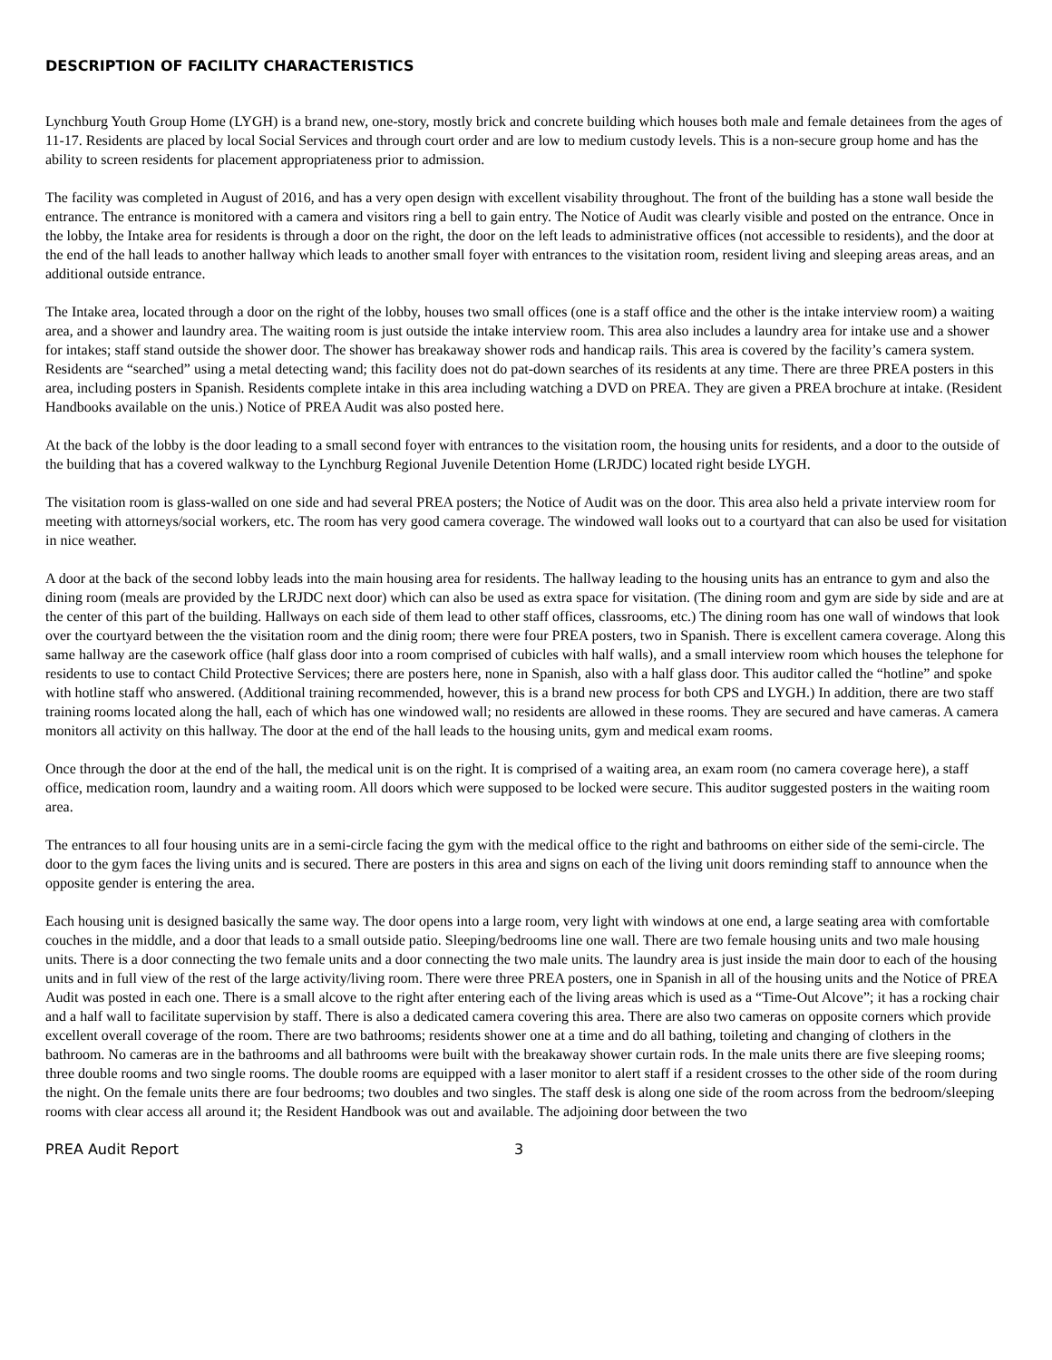DESCRIPTION OF FACILITY CHARACTERISTICS
Lynchburg Youth Group Home (LYGH) is a brand new, one-story, mostly brick and concrete building which houses both male and female detainees from the ages of 11-17. Residents are placed by local Social Services and through court order and are low to medium custody levels. This is a non-secure group home and has the ability to screen residents for placement appropriateness prior to admission.
The facility was completed in August of 2016, and has a very open design with excellent visability throughout. The front of the building has a stone wall beside the entrance. The entrance is monitored with a camera and visitors ring a bell to gain entry. The Notice of Audit was clearly visible and posted on the entrance. Once in the lobby, the Intake area for residents is through a door on the right, the door on the left leads to administrative offices (not accessible to residents), and the door at the end of the hall leads to another hallway which leads to another small foyer with entrances to the visitation room, resident living and sleeping areas areas, and an additional outside entrance.
The Intake area, located through a door on the right of the lobby, houses two small offices (one is a staff office and the other is the intake interview room) a waiting area, and a shower and laundry area. The waiting room is just outside the intake interview room. This area also includes a laundry area for intake use and a shower for intakes; staff stand outside the shower door. The shower has breakaway shower rods and handicap rails. This area is covered by the facility’s camera system. Residents are “searched” using a metal detecting wand; this facility does not do pat-down searches of its residents at any time. There are three PREA posters in this area, including posters in Spanish. Residents complete intake in this area including watching a DVD on PREA. They are given a PREA brochure at intake. (Resident Handbooks available on the unis.) Notice of PREA Audit was also posted here.
At the back of the lobby is the door leading to a small second foyer with entrances to the visitation room, the housing units for residents, and a door to the outside of the building that has a covered walkway to the Lynchburg Regional Juvenile Detention Home (LRJDC) located right beside LYGH.
The visitation room is glass-walled on one side and had several PREA posters; the Notice of Audit was on the door. This area also held a private interview room for meeting with attorneys/social workers, etc. The room has very good camera coverage. The windowed wall looks out to a courtyard that can also be used for visitation in nice weather.
A door at the back of the second lobby leads into the main housing area for residents. The hallway leading to the housing units has an entrance to gym and also the dining room (meals are provided by the LRJDC next door) which can also be used as extra space for visitation. (The dining room and gym are side by side and are at the center of this part of the building. Hallways on each side of them lead to other staff offices, classrooms, etc.) The dining room has one wall of windows that look over the courtyard between the the visitation room and the dinig room; there were four PREA posters, two in Spanish. There is excellent camera coverage. Along this same hallway are the casework office (half glass door into a room comprised of cubicles with half walls), and a small interview room which houses the telephone for residents to use to contact Child Protective Services; there are posters here, none in Spanish, also with a half glass door. This auditor called the “hotline” and spoke with hotline staff who answered. (Additional training recommended, however, this is a brand new process for both CPS and LYGH.) In addition, there are two staff training rooms located along the hall, each of which has one windowed wall; no residents are allowed in these rooms. They are secured and have cameras. A camera monitors all activity on this hallway. The door at the end of the hall leads to the housing units, gym and medical exam rooms.
Once through the door at the end of the hall, the medical unit is on the right. It is comprised of a waiting area, an exam room (no camera coverage here), a staff office, medication room, laundry and a waiting room. All doors which were supposed to be locked were secure. This auditor suggested posters in the waiting room area.
The entrances to all four housing units are in a semi-circle facing the gym with the medical office to the right and bathrooms on either side of the semi-circle. The door to the gym faces the living units and is secured. There are posters in this area and signs on each of the living unit doors reminding staff to announce when the opposite gender is entering the area.
Each housing unit is designed basically the same way. The door opens into a large room, very light with windows at one end, a large seating area with comfortable couches in the middle, and a door that leads to a small outside patio. Sleeping/bedrooms line one wall. There are two female housing units and two male housing units. There is a door connecting the two female units and a door connecting the two male units. The laundry area is just inside the main door to each of the housing units and in full view of the rest of the large activity/living room. There were three PREA posters, one in Spanish in all of the housing units and the Notice of PREA Audit was posted in each one. There is a small alcove to the right after entering each of the living areas which is used as a “Time-Out Alcove”; it has a rocking chair and a half wall to facilitate supervision by staff. There is also a dedicated camera covering this area. There are also two cameras on opposite corners which provide excellent overall coverage of the room. There are two bathrooms; residents shower one at a time and do all bathing, toileting and changing of clothers in the bathroom. No cameras are in the bathrooms and all bathrooms were built with the breakaway shower curtain rods. In the male units there are five sleeping rooms; three double rooms and two single rooms. The double rooms are equipped with a laser monitor to alert staff if a resident crosses to the other side of the room during the night. On the female units there are four bedrooms; two doubles and two singles. The staff desk is along one side of the room across from the bedroom/sleeping rooms with clear access all around it; the Resident Handbook was out and available. The adjoining door between the two
PREA Audit Report 3